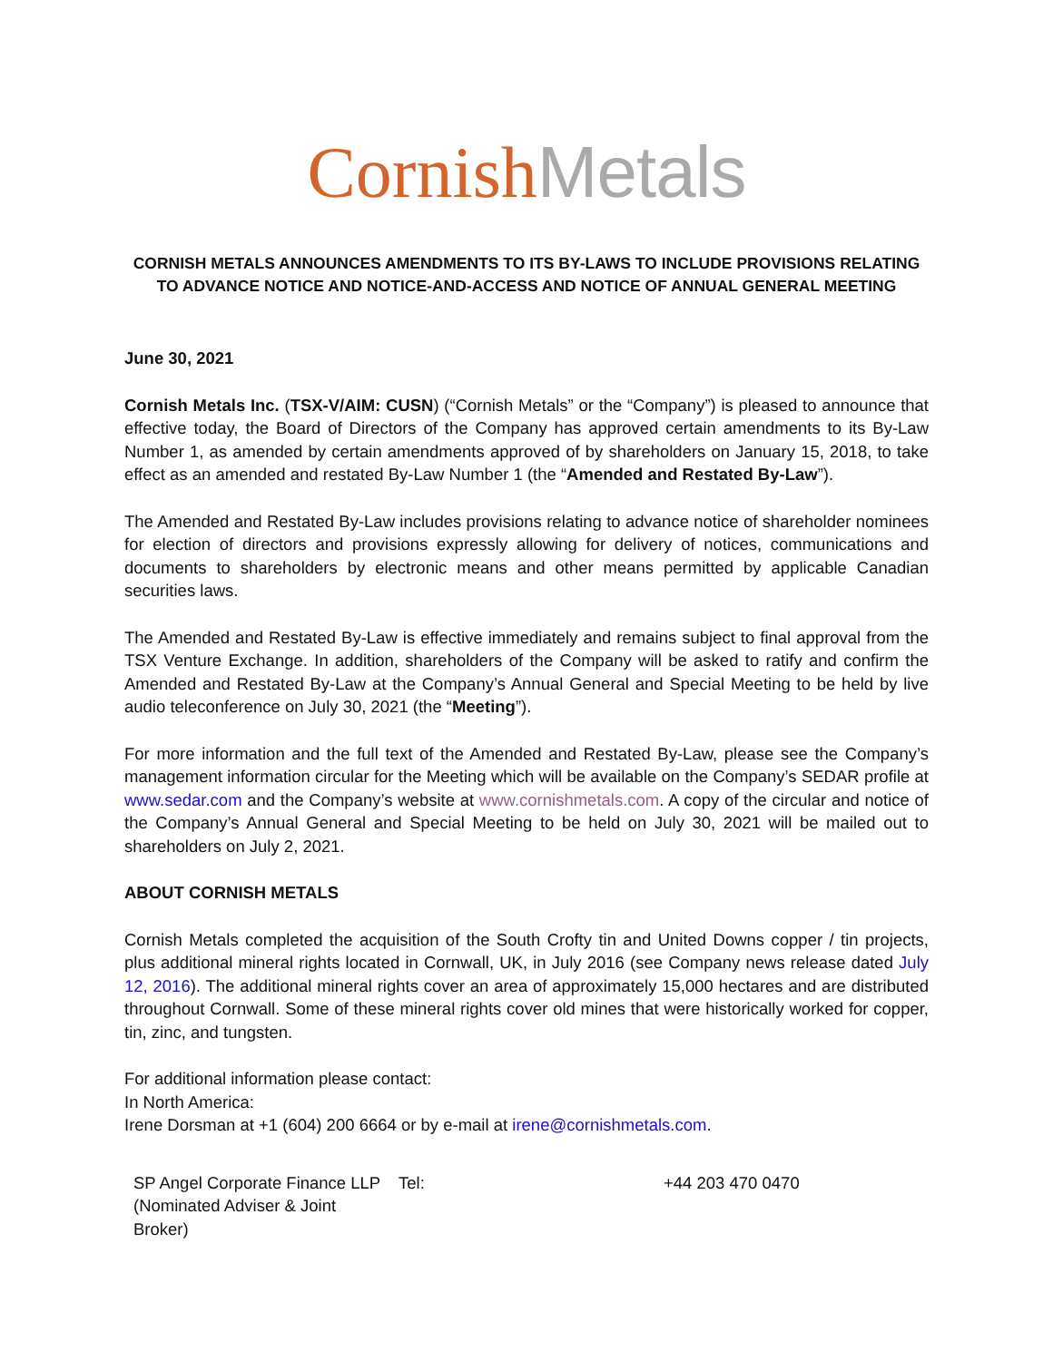Cornish Metals
CORNISH METALS ANNOUNCES AMENDMENTS TO ITS BY-LAWS TO INCLUDE PROVISIONS RELATING TO ADVANCE NOTICE AND NOTICE-AND-ACCESS AND NOTICE OF ANNUAL GENERAL MEETING
June 30, 2021
Cornish Metals Inc. (TSX-V/AIM: CUSN) (“Cornish Metals” or the “Company”) is pleased to announce that effective today, the Board of Directors of the Company has approved certain amendments to its By-Law Number 1, as amended by certain amendments approved of by shareholders on January 15, 2018, to take effect as an amended and restated By-Law Number 1 (the “Amended and Restated By-Law”).
The Amended and Restated By-Law includes provisions relating to advance notice of shareholder nominees for election of directors and provisions expressly allowing for delivery of notices, communications and documents to shareholders by electronic means and other means permitted by applicable Canadian securities laws.
The Amended and Restated By-Law is effective immediately and remains subject to final approval from the TSX Venture Exchange. In addition, shareholders of the Company will be asked to ratify and confirm the Amended and Restated By-Law at the Company’s Annual General and Special Meeting to be held by live audio teleconference on July 30, 2021 (the “Meeting”).
For more information and the full text of the Amended and Restated By-Law, please see the Company’s management information circular for the Meeting which will be available on the Company’s SEDAR profile at www.sedar.com and the Company’s website at www.cornishmetals.com. A copy of the circular and notice of the Company’s Annual General and Special Meeting to be held on July 30, 2021 will be mailed out to shareholders on July 2, 2021.
ABOUT CORNISH METALS
Cornish Metals completed the acquisition of the South Crofty tin and United Downs copper / tin projects, plus additional mineral rights located in Cornwall, UK, in July 2016 (see Company news release dated July 12, 2016). The additional mineral rights cover an area of approximately 15,000 hectares and are distributed throughout Cornwall. Some of these mineral rights cover old mines that were historically worked for copper, tin, zinc, and tungsten.
For additional information please contact:
In North America:
Irene Dorsman at +1 (604) 200 6664 or by e-mail at irene@cornishmetals.com.
| SP Angel Corporate Finance LLP (Nominated Adviser & Joint Broker) | Tel: | +44 203 470 0470 |